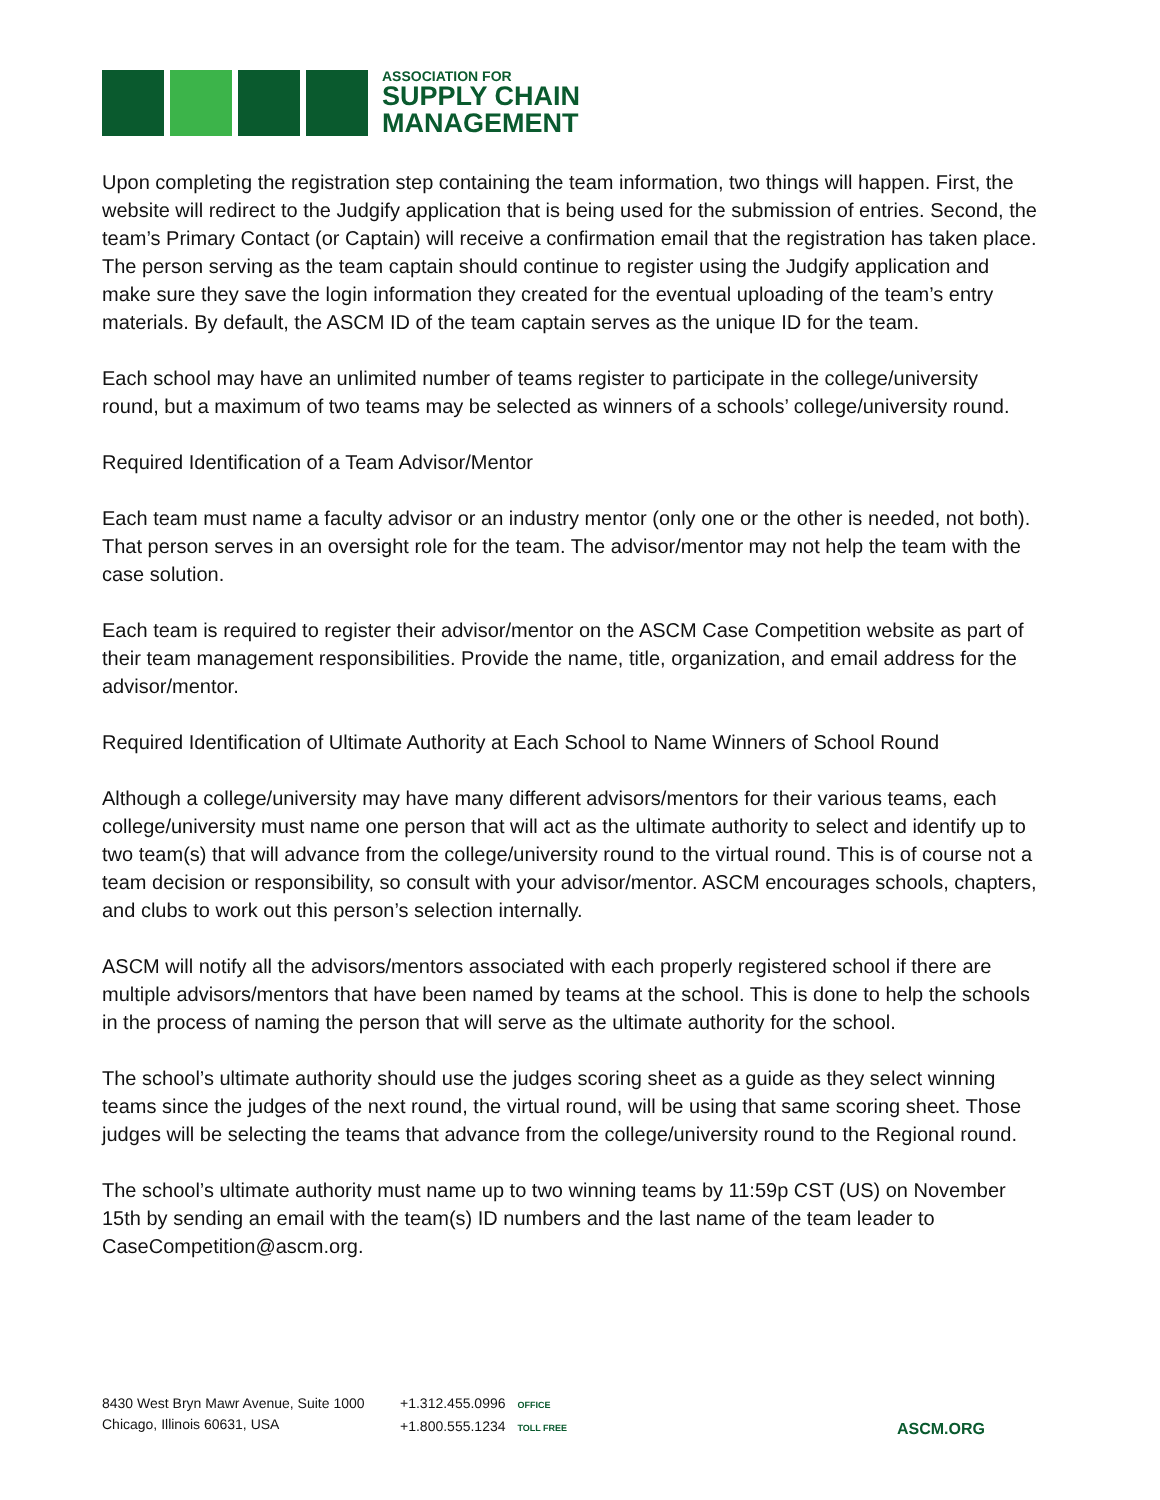ASSOCIATION FOR
SUPPLY CHAIN
MANAGEMENT
Upon completing the registration step containing the team information, two things will happen. First, the website will redirect to the Judgify application that is being used for the submission of entries. Second, the team’s Primary Contact (or Captain) will receive a confirmation email that the registration has taken place. The person serving as the team captain should continue to register using the Judgify application and make sure they save the login information they created for the eventual uploading of the team’s entry materials. By default, the ASCM ID of the team captain serves as the unique ID for the team.
Each school may have an unlimited number of teams register to participate in the college/university round, but a maximum of two teams may be selected as winners of a schools’ college/university round.
Required Identification of a Team Advisor/Mentor
Each team must name a faculty advisor or an industry mentor (only one or the other is needed, not both). That person serves in an oversight role for the team. The advisor/mentor may not help the team with the case solution.
Each team is required to register their advisor/mentor on the ASCM Case Competition website as part of their team management responsibilities. Provide the name, title, organization, and email address for the advisor/mentor.
Required Identification of Ultimate Authority at Each School to Name Winners of School Round
Although a college/university may have many different advisors/mentors for their various teams, each college/university must name one person that will act as the ultimate authority to select and identify up to two team(s) that will advance from the college/university round to the virtual round. This is of course not a team decision or responsibility, so consult with your advisor/mentor. ASCM encourages schools, chapters, and clubs to work out this person’s selection internally.
ASCM will notify all the advisors/mentors associated with each properly registered school if there are multiple advisors/mentors that have been named by teams at the school. This is done to help the schools in the process of naming the person that will serve as the ultimate authority for the school.
The school’s ultimate authority should use the judges scoring sheet as a guide as they select winning teams since the judges of the next round, the virtual round, will be using that same scoring sheet. Those judges will be selecting the teams that advance from the college/university round to the Regional round.
The school’s ultimate authority must name up to two winning teams by 11:59p CST (US) on November 15th by sending an email with the team(s) ID numbers and the last name of the team leader to CaseCompetition@ascm.org.
8430 West Bryn Mawr Avenue, Suite 1000
Chicago, Illinois 60631, USA
+1.312.455.0996 OFFICE
+1.800.555.1234 TOLL FREE
ASCM.ORG